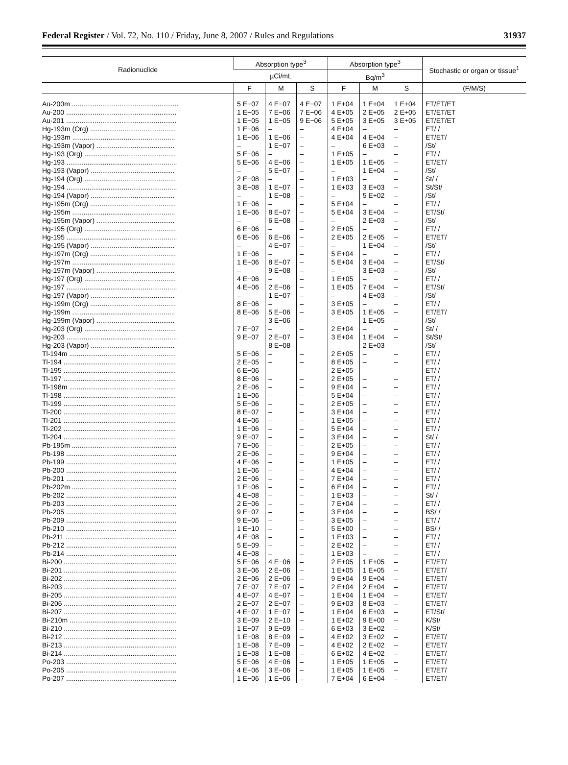Federal Register / Vol. 72, No. 110 / Friday, June 8, 2007 / Rules and Regulations 31937
| Radionuclide | Absorption type<sup>3</sup> | | | Absorption type<sup>3</sup> | | | Stochastic or organ or tissue<sup>1</sup> |
| --- | --- | --- | --- | --- | --- | --- | --- |
| | µCi/mL | | | Bq/m<sup>3</sup> | | | |
| | F | M | S | F | M | S | (F/M/S) |
| Au-200m ........................................................ | 5 E−07 | 4 E−07 | 4 E−07 | 1 E+04 | 1 E+04 | 1 E+04 | ET/ET/ET |
| Au-200 .......................................................... | 1 E−05 | 7 E−06 | 7 E−06 | 4 E+05 | 2 E+05 | 2 E+05 | ET/ET/ET |
| Au-201 .......................................................... | 1 E−05 | 1 E−05 | 9 E−06 | 5 E+05 | 3 E+05 | 3 E+05 | ET/ET/ET |
| Hg-193m (Org) ............................................. | 1 E−06 | – | – | 4 E+04 | – | – | ET/ / |
| Hg-193m ...................................................... | 1 E−06 | 1 E−06 | – | 4 E+04 | 4 E+04 | – | ET/ET/ |
| Hg-193m (Vapor) ......................................... | – | 1 E−07 | – | – | 6 E+03 | – | /St/ |
| Hg-193 (Org) ................................................ | 5 E−06 | – | – | 1 E+05 | – | – | ET/ / |
| Hg-193 .......................................................... | 5 E−06 | 4 E−06 | – | 1 E+05 | 1 E+05 | – | ET/ET/ |
| Hg-193 (Vapor) ............................................ | – | 5 E−07 | – | – | 1 E+04 | – | /St/ |
| Hg-194 (Org) ................................................ | 2 E−08 | – | – | 1 E+03 | – | – | St/ / |
| Hg-194 .......................................................... | 3 E−08 | 1 E−07 | – | 1 E+03 | 3 E+03 | – | St/St/ |
| Hg-194 (Vapor) ............................................ | – | 1 E−08 | – | – | 5 E+02 | – | /St/ |
| Hg-195m (Org) ............................................. | 1 E−06 | – | – | 5 E+04 | – | – | ET/ / |
| Hg-195m ...................................................... | 1 E−06 | 8 E−07 | – | 5 E+04 | 3 E+04 | – | ET/St/ |
| Hg-195m (Vapor) ......................................... | – | 6 E−08 | – | – | 2 E+03 | – | /St/ |
| Hg-195 (Org) ................................................ | 6 E−06 | – | – | 2 E+05 | – | – | ET/ / |
| Hg-195 .......................................................... | 6 E−06 | 6 E−06 | – | 2 E+05 | 2 E+05 | – | ET/ET/ |
| Hg-195 (Vapor) ............................................ | – | 4 E−07 | – | – | 1 E+04 | – | /St/ |
| Hg-197m (Org) ............................................. | 1 E−06 | – | – | 5 E+04 | – | – | ET/ / |
| Hg-197m ...................................................... | 1 E−06 | 8 E−07 | – | 5 E+04 | 3 E+04 | – | ET/St/ |
| Hg-197m (Vapor) ......................................... | – | 9 E−08 | – | – | 3 E+03 | – | /St/ |
| Hg-197 (Org) ................................................ | 4 E−06 | – | – | 1 E+05 | – | – | ET/ / |
| Hg-197 .......................................................... | 4 E−06 | 2 E−06 | – | 1 E+05 | 7 E+04 | – | ET/St/ |
| Hg-197 (Vapor) ............................................ | – | 1 E−07 | – | – | 4 E+03 | – | /St/ |
| Hg-199m (Org) ............................................. | 8 E−06 | – | – | 3 E+05 | – | – | ET/ / |
| Hg-199m ...................................................... | 8 E−06 | 5 E−06 | – | 3 E+05 | 1 E+05 | – | ET/ET/ |
| Hg-199m (Vapor) ......................................... | – | 3 E−06 | – | – | 1 E+05 | – | /St/ |
| Hg-203 (Org) ................................................ | 7 E−07 | – | – | 2 E+04 | – | – | St/ / |
| Hg-203 .......................................................... | 9 E−07 | 2 E−07 | – | 3 E+04 | 1 E+04 | – | St/St/ |
| Hg-203 (Vapor) ............................................ | – | 8 E−08 | – | – | 2 E+03 | – | /St/ |
| Tl-194m ........................................................ | 5 E−06 | – | – | 2 E+05 | – | – | ET/ / |
| Tl-194 ........................................................... | 2 E−05 | – | – | 8 E+05 | – | – | ET/ / |
| Tl-195 ........................................................... | 6 E−06 | – | – | 2 E+05 | – | – | ET/ / |
| Tl-197 ........................................................... | 8 E−06 | – | – | 2 E+05 | – | – | ET/ / |
| Tl-198m ........................................................ | 2 E−06 | – | – | 9 E+04 | – | – | ET/ / |
| Tl-198 ........................................................... | 1 E−06 | – | – | 5 E+04 | – | – | ET/ / |
| Tl-199 ........................................................... | 5 E−06 | – | – | 2 E+05 | – | – | ET/ / |
| Tl-200 ........................................................... | 8 E−07 | – | – | 3 E+04 | – | – | ET/ / |
| Tl-201 ........................................................... | 4 E−06 | – | – | 1 E+05 | – | – | ET/ / |
| Tl-202 ........................................................... | 1 E−06 | – | – | 5 E+04 | – | – | ET/ / |
| Tl-204 ........................................................... | 9 E−07 | – | – | 3 E+04 | – | – | St/ / |
| Pb-195m ....................................................... | 7 E−06 | – | – | 2 E+05 | – | – | ET/ / |
| Pb-198 .......................................................... | 2 E−06 | – | – | 9 E+04 | – | – | ET/ / |
| Pb-199 .......................................................... | 4 E−06 | – | – | 1 E+05 | – | – | ET/ / |
| Pb-200 .......................................................... | 1 E−06 | – | – | 4 E+04 | – | – | ET/ / |
| Pb-201 .......................................................... | 2 E−06 | – | – | 7 E+04 | – | – | ET/ / |
| Pb-202m ....................................................... | 1 E−06 | – | – | 6 E+04 | – | – | ET/ / |
| Pb-202 .......................................................... | 4 E−08 | – | – | 1 E+03 | – | – | St/ / |
| Pb-203 .......................................................... | 2 E−06 | – | – | 7 E+04 | – | – | ET/ / |
| Pb-205 .......................................................... | 9 E−07 | – | – | 3 E+04 | – | – | BS/ / |
| Pb-209 .......................................................... | 9 E−06 | – | – | 3 E+05 | – | – | ET/ / |
| Pb-210 .......................................................... | 1 E−10 | – | – | 5 E+00 | – | – | BS/ / |
| Pb-211 .......................................................... | 4 E−08 | – | – | 1 E+03 | – | – | ET/ / |
| Pb-212 .......................................................... | 5 E−09 | – | – | 2 E+02 | – | – | ET/ / |
| Pb-214 .......................................................... | 4 E−08 | – | – | 1 E+03 | – | – | ET/ / |
| Bi-200 ........................................................... | 5 E−06 | 4 E−06 | – | 2 E+05 | 1 E+05 | – | ET/ET/ |
| Bi-201 ........................................................... | 3 E−06 | 2 E−06 | – | 1 E+05 | 1 E+05 | – | ET/ET/ |
| Bi-202 ........................................................... | 2 E−06 | 2 E−06 | – | 9 E+04 | 9 E+04 | – | ET/ET/ |
| Bi-203 ........................................................... | 7 E−07 | 7 E−07 | – | 2 E+04 | 2 E+04 | – | ET/ET/ |
| Bi-205 ........................................................... | 4 E−07 | 4 E−07 | – | 1 E+04 | 1 E+04 | – | ET/ET/ |
| Bi-206 ........................................................... | 2 E−07 | 2 E−07 | – | 9 E+03 | 8 E+03 | – | ET/ET/ |
| Bi-207 ........................................................... | 4 E−07 | 1 E−07 | – | 1 E+04 | 6 E+03 | – | ET/St/ |
| Bi-210m ........................................................ | 3 E−09 | 2 E−10 | – | 1 E+02 | 9 E+00 | – | K/St/ |
| Bi-210 ........................................................... | 1 E−07 | 9 E−09 | – | 6 E+03 | 3 E+02 | – | K/St/ |
| Bi-212 ........................................................... | 1 E−08 | 8 E−09 | – | 4 E+02 | 3 E+02 | – | ET/ET/ |
| Bi-213 ........................................................... | 1 E−08 | 7 E−09 | – | 4 E+02 | 2 E+02 | – | ET/ET/ |
| Bi-214 ........................................................... | 1 E−08 | 1 E−08 | – | 6 E+02 | 4 E+02 | – | ET/ET/ |
| Po-203 .......................................................... | 5 E−06 | 4 E−06 | – | 1 E+05 | 1 E+05 | – | ET/ET/ |
| Po-205 .......................................................... | 4 E−06 | 3 E−06 | – | 1 E+05 | 1 E+05 | – | ET/ET/ |
| Po-207 .......................................................... | 1 E−06 | 1 E−06 | – | 7 E+04 | 6 E+04 | – | ET/ET/ |